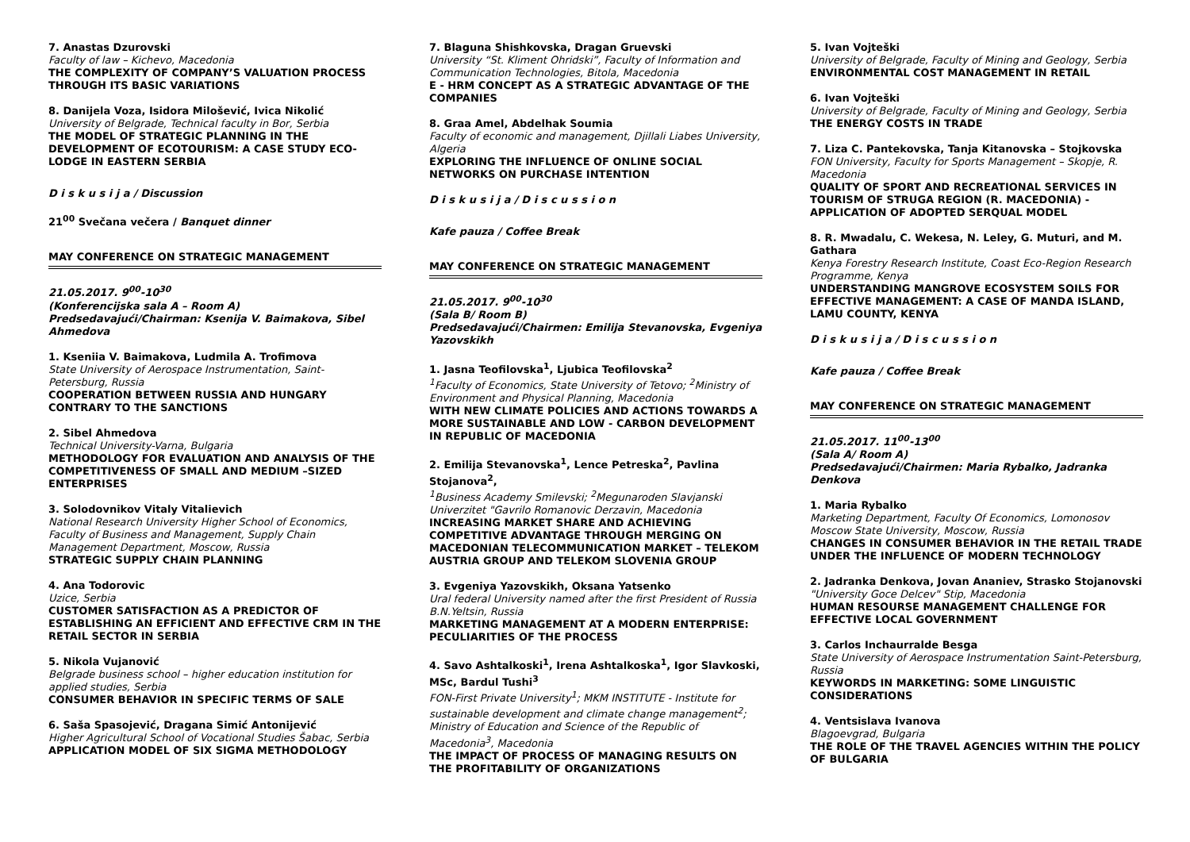7. Anastas Dzurovski
Faculty of law – Kichevo, Macedonia
THE COMPLEXITY OF COMPANY’S VALUATION PROCESS THROUGH ITS BASIC VARIATIONS
8. Danijela Voza, Isidora Milošević, Ivica Nikolić
University of Belgrade, Technical faculty in Bor, Serbia
THE MODEL OF STRATEGIC PLANNING IN THE DEVELOPMENT OF ECOTOURISM: A CASE STUDY ECO-LODGE IN EASTERN SERBIA
D i s k u s i j a / Discussion
21<sup>00</sup> Svečana večera / Banquet dinner
MAY CONFERENCE ON STRATEGIC MANAGEMENT
21.05.2017. 9<sup>00</sup>-10<sup>30</sup>
(Konferencijska sala A – Room A)
Predsedavajući/Chairman: Ksenija V. Baimakova, Sibel Ahmedova
1. Kseniia V. Baimakova, Ludmila A. Trofimova
State University of Aerospace Instrumentation, Saint-Petersburg, Russia
COOPERATION BETWEEN RUSSIA AND HUNGARY CONTRARY TO THE SANCTIONS
2. Sibel Ahmedova
Technical University-Varna, Bulgaria
METHODOLOGY FOR EVALUATION AND ANALYSIS OF THE COMPETITIVENESS OF SMALL AND MEDIUM –SIZED ENTERPRISES
3. Solodovnikov Vitaly Vitalievich
National Research University Higher School of Economics, Faculty of Business and Management, Supply Chain Management Department, Moscow, Russia
STRATEGIC SUPPLY CHAIN PLANNING
4. Ana Todorovic
Uzice, Serbia
CUSTOMER SATISFACTION AS A PREDICTOR OF ESTABLISHING AN EFFICIENT AND EFFECTIVE CRM IN THE RETAIL SECTOR IN SERBIA
5. Nikola Vujanović
Belgrade business school – higher education institution for applied studies, Serbia
CONSUMER BEHAVIOR IN SPECIFIC TERMS OF SALE
6. Saša Spasojević, Dragana Simić Antonijević
Higher Agricultural School of Vocational Studies Šabac, Serbia
APPLICATION MODEL OF SIX SIGMA METHODOLOGY
7. Blaguna Shishkovska, Dragan Gruevski
University “St. Kliment Ohridski”, Faculty of Information and Communication Technologies, Bitola, Macedonia
E - HRM CONCEPT AS A STRATEGIC ADVANTAGE OF THE COMPANIES
8. Graa Amel, Abdelhak Soumia
Faculty of economic and management, Djillali Liabes University, Algeria
EXPLORING THE INFLUENCE OF ONLINE SOCIAL NETWORKS ON PURCHASE INTENTION
D i s k u s i j a / D i s c u s s i o n
Kafe pauza / Coffee Break
MAY CONFERENCE ON STRATEGIC MANAGEMENT
21.05.2017. 9<sup>00</sup>-10<sup>30</sup>
(Sala B/ Room B)
Predsedavajući/Chairmen: Emilija Stevanovska, Evgeniya Yazovskikh
1. Jasna Teofilovska<sup>1</sup>, Ljubica Teofilovska<sup>2</sup>
<sup>1</sup> Faculty of Economics, State University of Tetovo; <sup>2</sup>Ministry of Environment and Physical Planning, Macedonia
WITH NEW CLIMATE POLICIES AND ACTIONS TOWARDS A MORE SUSTAINABLE AND LOW - CARBON DEVELOPMENT IN REPUBLIC OF MACEDONIA
2. Emilija Stevanovska<sup>1</sup>, Lence Petreska<sup>2</sup>, Pavlina Stojanova<sup>2</sup>,
<sup>1</sup> Business Academy Smilevski; <sup>2</sup>Megunaroden Slavjanski Univerzitet "Gavrilo Romanovic Derzavin, Macedonia
INCREASING MARKET SHARE AND ACHIEVING COMPETITIVE ADVANTAGE THROUGH MERGING ON MACEDONIAN TELECOMMUNICATION MARKET – TELEKOM AUSTRIA GROUP AND TELEKOM SLOVENIA GROUP
3. Evgeniya Yazovskikh, Oksana Yatsenko
Ural federal University named after the first President of Russia B.N.Yeltsin, Russia
MARKETING MANAGEMENT AT A MODERN ENTERPRISE: PECULIARITIES OF THE PROCESS
4. Savo Ashtalkoski<sup>1</sup>, Irena Ashtalkoska<sup>1</sup>, Igor Slavkoski, MSc, Bardul Tushi<sup>3</sup>
FON-First Private University<sup>1</sup>; MKM INSTITUTE - Institute for sustainable development and climate change management<sup>2</sup>; Ministry of Education and Science of the Republic of Macedonia<sup>3</sup>, Macedonia
THE IMPACT OF PROCESS OF MANAGING RESULTS ON THE PROFITABILITY OF ORGANIZATIONS
5. Ivan Vojteški
University of Belgrade, Faculty of Mining and Geology, Serbia
ENVIRONMENTAL COST MANAGEMENT IN RETAIL
6. Ivan Vojteški
University of Belgrade, Faculty of Mining and Geology, Serbia
THE ENERGY COSTS IN TRADE
7. Liza C. Pantekovska, Tanja Kitanovska – Stojkovska
FON University, Faculty for Sports Management – Skopje, R. Macedonia
QUALITY OF SPORT AND RECREATIONAL SERVICES IN TOURISM OF STRUGA REGION (R. MACEDONIA) - APPLICATION OF ADOPTED SERQUAL MODEL
8. R. Mwadalu, C. Wekesa, N. Leley, G. Muturi, and M. Gathara
Kenya Forestry Research Institute, Coast Eco-Region Research Programme, Kenya
UNDERSTANDING MANGROVE ECOSYSTEM SOILS FOR EFFECTIVE MANAGEMENT: A CASE OF MANDA ISLAND, LAMU COUNTY, KENYA
D i s k u s i j a / D i s c u s s i o n
Kafe pauza / Coffee Break
MAY CONFERENCE ON STRATEGIC MANAGEMENT
21.05.2017. 11<sup>00</sup>-13<sup>00</sup>
(Sala A/ Room A)
Predsedavajući/Chairmen: Maria Rybalko, Jadranka Denkova
1. Maria Rybalko
Marketing Department, Faculty Of Economics, Lomonosov Moscow State University, Moscow, Russia
CHANGES IN CONSUMER BEHAVIOR IN THE RETAIL TRADE UNDER THE INFLUENCE OF MODERN TECHNOLOGY
2. Jadranka Denkova, Jovan Ananiev, Strasko Stojanovski
"University Goce Delcev" Stip, Macedonia
HUMAN RESOURSE MANAGEMENT CHALLENGE FOR EFFECTIVE LOCAL GOVERNMENT
3. Carlos Inchaurralde Besga
State University of Aerospace Instrumentation Saint-Petersburg, Russia
KEYWORDS IN MARKETING: SOME LINGUISTIC CONSIDERATIONS
4. Ventsislava Ivanova
Blagoevgrad, Bulgaria
THE ROLE OF THE TRAVEL AGENCIES WITHIN THE POLICY OF BULGARIA